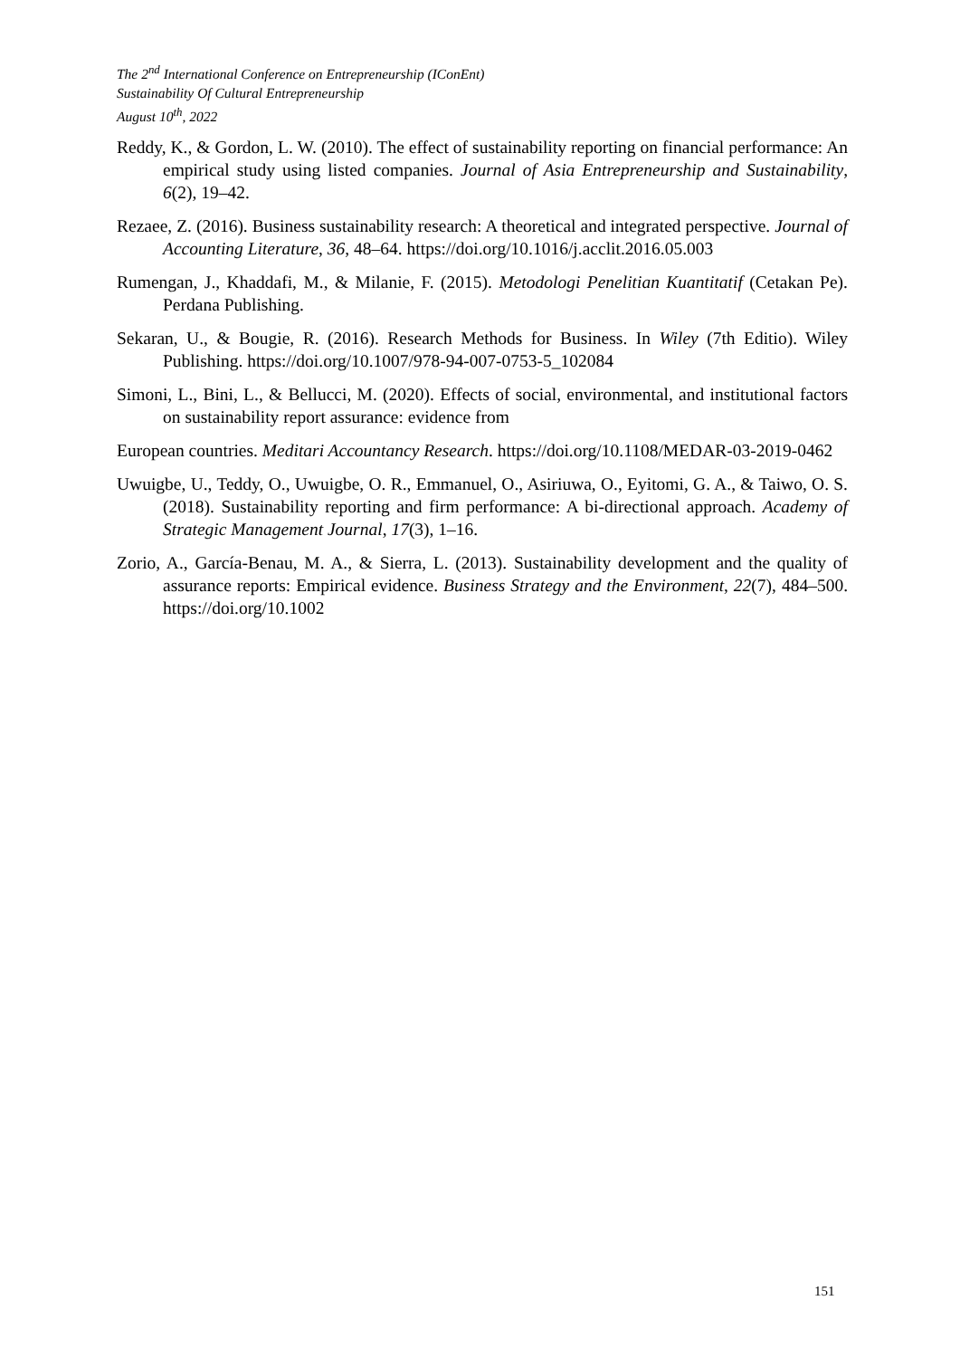The 2<sup>nd</sup> International Conference on Entrepreneurship (IConEnt)
Sustainability Of Cultural Entrepreneurship
August 10<sup>th</sup>, 2022
Reddy, K., & Gordon, L. W. (2010). The effect of sustainability reporting on financial performance: An empirical study using listed companies. Journal of Asia Entrepreneurship and Sustainability, 6(2), 19–42.
Rezaee, Z. (2016). Business sustainability research: A theoretical and integrated perspective. Journal of Accounting Literature, 36, 48–64. https://doi.org/10.1016/j.acclit.2016.05.003
Rumengan, J., Khaddafi, M., & Milanie, F. (2015). Metodologi Penelitian Kuantitatif (Cetakan Pe). Perdana Publishing.
Sekaran, U., & Bougie, R. (2016). Research Methods for Business. In Wiley (7th Editio). Wiley Publishing. https://doi.org/10.1007/978-94-007-0753-5_102084
Simoni, L., Bini, L., & Bellucci, M. (2020). Effects of social, environmental, and institutional factors on sustainability report assurance: evidence from
European countries. Meditari Accountancy Research. https://doi.org/10.1108/MEDAR-03-2019-0462
Uwuigbe, U., Teddy, O., Uwuigbe, O. R., Emmanuel, O., Asiriuwa, O., Eyitomi, G. A., & Taiwo, O. S. (2018). Sustainability reporting and firm performance: A bi-directional approach. Academy of Strategic Management Journal, 17(3), 1–16.
Zorio, A., García-Benau, M. A., & Sierra, L. (2013). Sustainability development and the quality of assurance reports: Empirical evidence. Business Strategy and the Environment, 22(7), 484–500. https://doi.org/10.1002
151